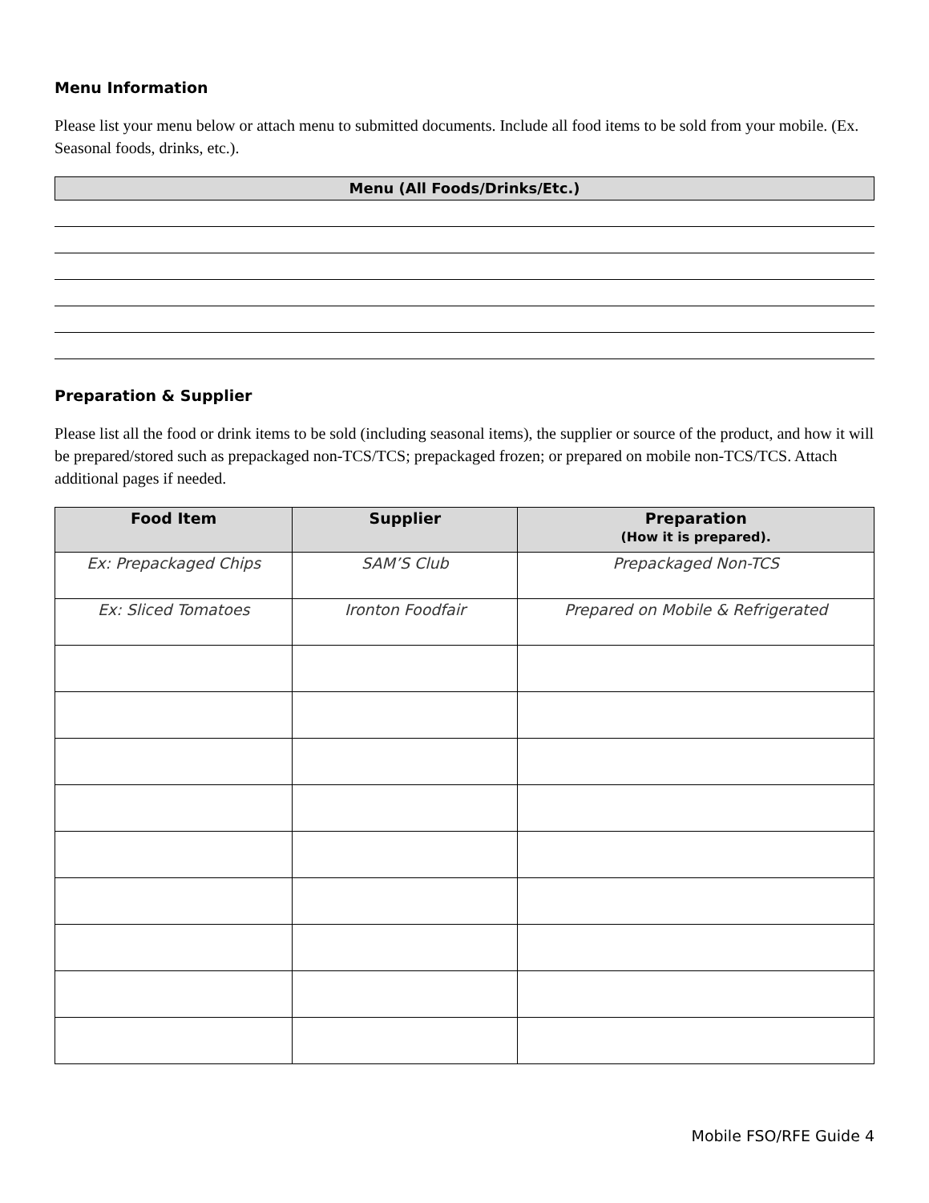Menu Information
Please list your menu below or attach menu to submitted documents. Include all food items to be sold from your mobile. (Ex. Seasonal foods, drinks, etc.).
Menu (All Foods/Drinks/Etc.)
Preparation & Supplier
Please list all the food or drink items to be sold (including seasonal items), the supplier or source of the product, and how it will be prepared/stored such as prepackaged non-TCS/TCS; prepackaged frozen; or prepared on mobile non-TCS/TCS. Attach additional pages if needed.
| Food Item | Supplier | Preparation (How it is prepared). |
| --- | --- | --- |
| Ex: Prepackaged Chips | SAM’S Club | Prepackaged Non-TCS |
| Ex: Sliced Tomatoes | Ironton Foodfair | Prepared on Mobile & Refrigerated |
Mobile FSO/RFE Guide 4